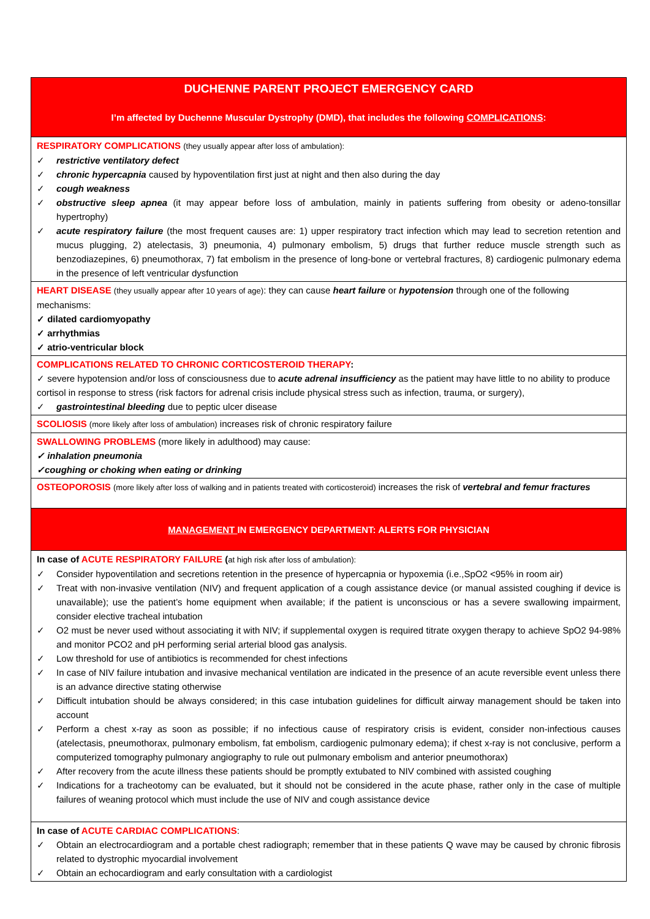| DUCHENNE PARENT PROJECT EMERGENCY CARD I’m affected by Duchenne Muscular Dystrophy (DMD), that includes the following COMPLICATIONS : |
| RESPIRATORY COMPLICATIONS (they usually appear after loss of ambulation): ✓ restrictive ventilatory defect ✓ chronic hypercapnia caused by hypoventilation first just at night and then also during the day ✓ cough weakness ✓ obstructive sleep apnea (it may appear before loss of ambulation, mainly in patients suffering from obesity or adeno-tonsillar hypertrophy) ✓ acute respiratory failure (the most frequent causes are: 1) upper respiratory tract infection which may lead to secretion retention and mucus plugging, 2) atelectasis, 3) pneumonia, 4) pulmonary embolism, 5) drugs that further reduce muscle strength such as benzodiazepines, 6) pneumothorax, 7) fat embolism in the presence of long-bone or vertebral fractures, 8) cardiogenic pulmonary edema in the presence of left ventricular dysfunction |
| HEART DISEASE (they usually appear after 10 years of age) : they can cause heart failure or hypotension through one of the following mechanisms: ✓ dilated cardiomyopathy ✓ arrhythmias ✓ atrio-ventricular block |
| COMPLICATIONS RELATED TO CHRONIC CORTICOSTEROID THERAPY : ✓ severe hypotension and/or loss of consciousness due to acute adrenal insufficiency as the patient may have little to no ability to produce cortisol in response to stress (risk factors for adrenal crisis include physical stress such as infection, trauma, or surgery), ✓ gastrointestinal bleeding due to peptic ulcer disease |
| SCOLIOSIS (more likely after loss of ambulation) increases risk of chronic respiratory failure |
| SWALLOWING PROBLEMS (more likely in adulthood) may cause: ✓ inhalation pneumonia ✓coughing or choking when eating or drinking |
| OSTEOPOROSIS (more likely after loss of walking and in patients treated with corticosteroid) increases the risk of vertebral and femur fractures |
| MANAGEMENT IN EMERGENCY DEPARTMENT: ALERTS FOR PHYSICIAN |
| In case of ACUTE RESPIRATORY FAILURE ( at high risk after loss of ambulation): ✓ Consider hypoventilation and secretions retention in the presence of hypercapnia or hypoxemia (i.e.,SpO2 <95% in room air) ✓ Treat with non-invasive ventilation (NIV) and frequent application of a cough assistance device (or manual assisted coughing if device is unavailable); use the patient’s home equipment when available; if the patient is unconscious or has a severe swallowing impairment, consider elective tracheal intubation ✓ O2 must be never used without associating it with NIV; if supplemental oxygen is required titrate oxygen therapy to achieve SpO2 94-98% and monitor PCO2 and pH performing serial arterial blood gas analysis. ✓ Low threshold for use of antibiotics is recommended for chest infections ✓ In case of NIV failure intubation and invasive mechanical ventilation are indicated in the presence of an acute reversible event unless there is an advance directive stating otherwise ✓ Difficult intubation should be always considered; in this case intubation guidelines for difficult airway management should be taken into account ✓ Perform a chest x-ray as soon as possible; if no infectious cause of respiratory crisis is evident, consider non-infectious causes (atelectasis, pneumothorax, pulmonary embolism, fat embolism, cardiogenic pulmonary edema); if chest x-ray is not conclusive, perform a computerized tomography pulmonary angiography to rule out pulmonary embolism and anterior pneumothorax) ✓ After recovery from the acute illness these patients should be promptly extubated to NIV combined with assisted coughing ✓ Indications for a tracheotomy can be evaluated, but it should not be considered in the acute phase, rather only in the case of multiple failures of weaning protocol which must include the use of NIV and cough assistance device |
| In case of ACUTE CARDIAC COMPLICATIONS : ✓ Obtain an electrocardiogram and a portable chest radiograph; remember that in these patients Q wave may be caused by chronic fibrosis related to dystrophic myocardial involvement ✓ Obtain an echocardiogram and early consultation with a cardiologist |